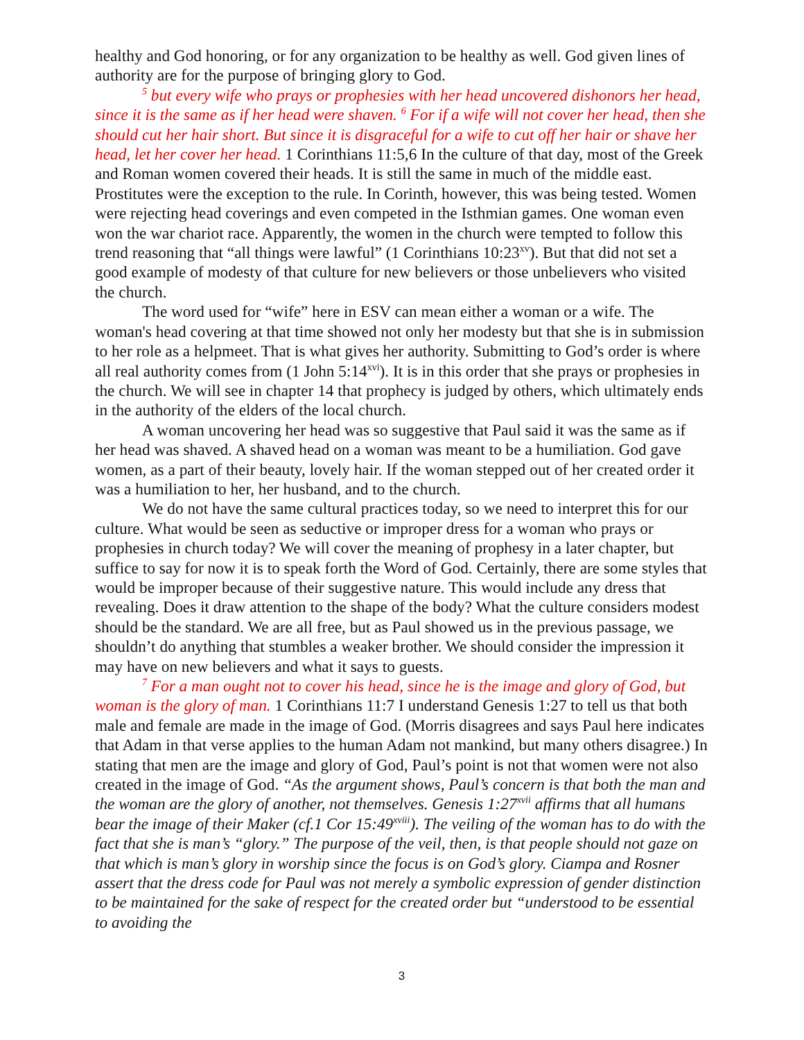healthy and God honoring, or for any organization to be healthy as well. God given lines of authority are for the purpose of bringing glory to God.
<sup>5</sup> but every wife who prays or prophesies with her head uncovered dishonors her head, since it is the same as if her head were shaven. <sup>6</sup> For if a wife will not cover her head, then she should cut her hair short. But since it is disgraceful for a wife to cut off her hair or shave her head, let her cover her head. 1 Corinthians 11:5,6 In the culture of that day, most of the Greek and Roman women covered their heads. It is still the same in much of the middle east. Prostitutes were the exception to the rule. In Corinth, however, this was being tested. Women were rejecting head coverings and even competed in the Isthmian games. One woman even won the war chariot race. Apparently, the women in the church were tempted to follow this trend reasoning that “all things were lawful” (1 Corinthians 10:23<sup>xv</sup>). But that did not set a good example of modesty of that culture for new believers or those unbelievers who visited the church.
The word used for “wife” here in ESV can mean either a woman or a wife. The woman's head covering at that time showed not only her modesty but that she is in submission to her role as a helpmeet. That is what gives her authority. Submitting to God’s order is where all real authority comes from (1 John 5:14<sup>xvi</sup>). It is in this order that she prays or prophesies in the church. We will see in chapter 14 that prophecy is judged by others, which ultimately ends in the authority of the elders of the local church.
A woman uncovering her head was so suggestive that Paul said it was the same as if her head was shaved. A shaved head on a woman was meant to be a humiliation. God gave women, as a part of their beauty, lovely hair. If the woman stepped out of her created order it was a humiliation to her, her husband, and to the church.
We do not have the same cultural practices today, so we need to interpret this for our culture. What would be seen as seductive or improper dress for a woman who prays or prophesies in church today? We will cover the meaning of prophesy in a later chapter, but suffice to say for now it is to speak forth the Word of God. Certainly, there are some styles that would be improper because of their suggestive nature. This would include any dress that revealing. Does it draw attention to the shape of the body? What the culture considers modest should be the standard. We are all free, but as Paul showed us in the previous passage, we shouldn’t do anything that stumbles a weaker brother. We should consider the impression it may have on new believers and what it says to guests.
<sup>7</sup> For a man ought not to cover his head, since he is the image and glory of God, but woman is the glory of man. 1 Corinthians 11:7 I understand Genesis 1:27 to tell us that both male and female are made in the image of God. (Morris disagrees and says Paul here indicates that Adam in that verse applies to the human Adam not mankind, but many others disagree.) In stating that men are the image and glory of God, Paul’s point is not that women were not also created in the image of God. “As the argument shows, Paul’s concern is that both the man and the woman are the glory of another, not themselves. Genesis 1:27<sup>xvii</sup> affirms that all humans bear the image of their Maker (cf.1 Cor 15:49<sup>xviii</sup>). The veiling of the woman has to do with the fact that she is man’s “glory.” The purpose of the veil, then, is that people should not gaze on that which is man’s glory in worship since the focus is on God’s glory. Ciampa and Rosner assert that the dress code for Paul was not merely a symbolic expression of gender distinction to be maintained for the sake of respect for the created order but “understood to be essential to avoiding the
3